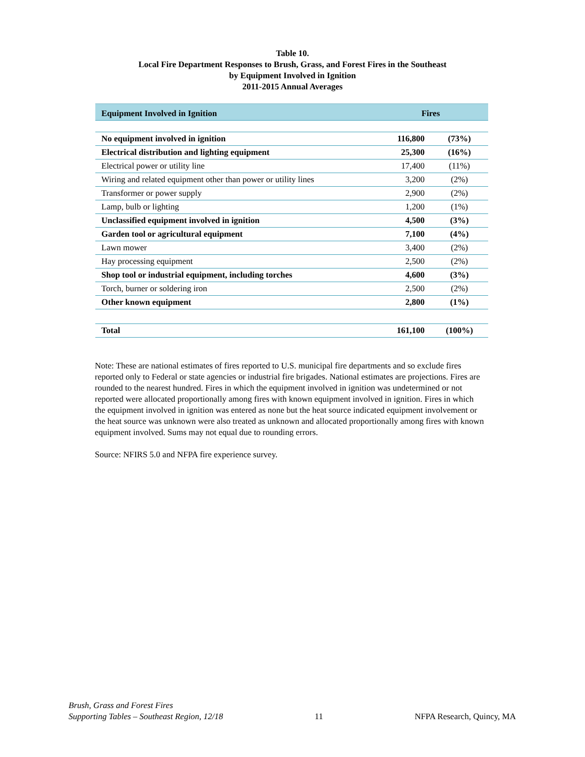Table 10.
Local Fire Department Responses to Brush, Grass, and Forest Fires in the Southeast
by Equipment Involved in Ignition
2011-2015 Annual Averages
| Equipment Involved in Ignition | Fires | |
| --- | --- | --- |
| No equipment involved in ignition | 116,800 | (73%) |
| Electrical distribution and lighting equipment | 25,300 | (16%) |
| Electrical power or utility line | 17,400 | (11%) |
| Wiring and related equipment other than power or utility lines | 3,200 | (2%) |
| Transformer or power supply | 2,900 | (2%) |
| Lamp, bulb or lighting | 1,200 | (1%) |
| Unclassified equipment involved in ignition | 4,500 | (3%) |
| Garden tool or agricultural equipment | 7,100 | (4%) |
| Lawn mower | 3,400 | (2%) |
| Hay processing equipment | 2,500 | (2%) |
| Shop tool or industrial equipment, including torches | 4,600 | (3%) |
| Torch, burner or soldering iron | 2,500 | (2%) |
| Other known equipment | 2,800 | (1%) |
| Total | 161,100 | (100%) |
Note: These are national estimates of fires reported to U.S. municipal fire departments and so exclude fires reported only to Federal or state agencies or industrial fire brigades. National estimates are projections. Fires are rounded to the nearest hundred. Fires in which the equipment involved in ignition was undetermined or not reported were allocated proportionally among fires with known equipment involved in ignition. Fires in which the equipment involved in ignition was entered as none but the heat source indicated equipment involvement or the heat source was unknown were also treated as unknown and allocated proportionally among fires with known equipment involved. Sums may not equal due to rounding errors.
Source: NFIRS 5.0 and NFPA fire experience survey.
Brush, Grass and Forest Fires
Supporting Tables – Southeast Region, 12/18
11
NFPA Research, Quincy, MA